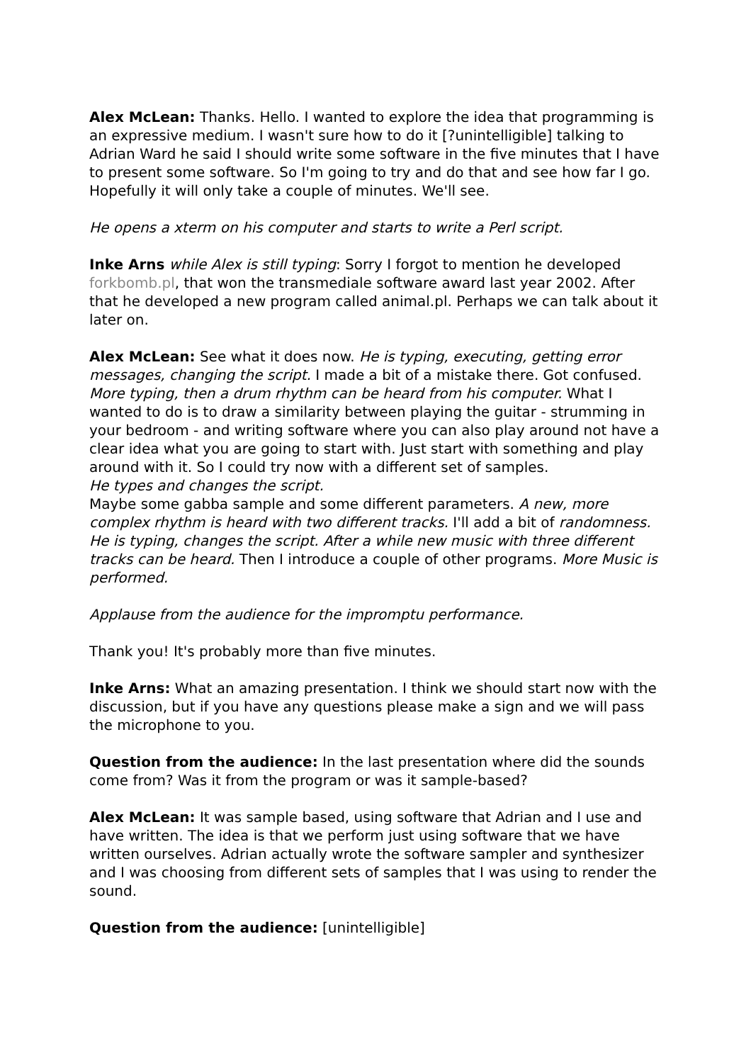Alex McLean: Thanks. Hello. I wanted to explore the idea that programming is an expressive medium. I wasn't sure how to do it [?unintelligible] talking to Adrian Ward he said I should write some software in the five minutes that I have to present some software. So I'm going to try and do that and see how far I go. Hopefully it will only take a couple of minutes. We'll see.
He opens a xterm on his computer and starts to write a Perl script.
Inke Arns while Alex is still typing: Sorry I forgot to mention he developed forkbomb.pl, that won the transmediale software award last year 2002. After that he developed a new program called animal.pl. Perhaps we can talk about it later on.
Alex McLean: See what it does now. He is typing, executing, getting error messages, changing the script. I made a bit of a mistake there. Got confused. More typing, then a drum rhythm can be heard from his computer. What I wanted to do is to draw a similarity between playing the guitar - strumming in your bedroom - and writing software where you can also play around not have a clear idea what you are going to start with. Just start with something and play around with it. So I could try now with a different set of samples.
He types and changes the script.
Maybe some gabba sample and some different parameters. A new, more complex rhythm is heard with two different tracks. I'll add a bit of randomness. He is typing, changes the script. After a while new music with three different tracks can be heard. Then I introduce a couple of other programs. More Music is performed.
Applause from the audience for the impromptu performance.
Thank you! It's probably more than five minutes.
Inke Arns: What an amazing presentation. I think we should start now with the discussion, but if you have any questions please make a sign and we will pass the microphone to you.
Question from the audience: In the last presentation where did the sounds come from? Was it from the program or was it sample-based?
Alex McLean: It was sample based, using software that Adrian and I use and have written. The idea is that we perform just using software that we have written ourselves. Adrian actually wrote the software sampler and synthesizer and I was choosing from different sets of samples that I was using to render the sound.
Question from the audience: [unintelligible]